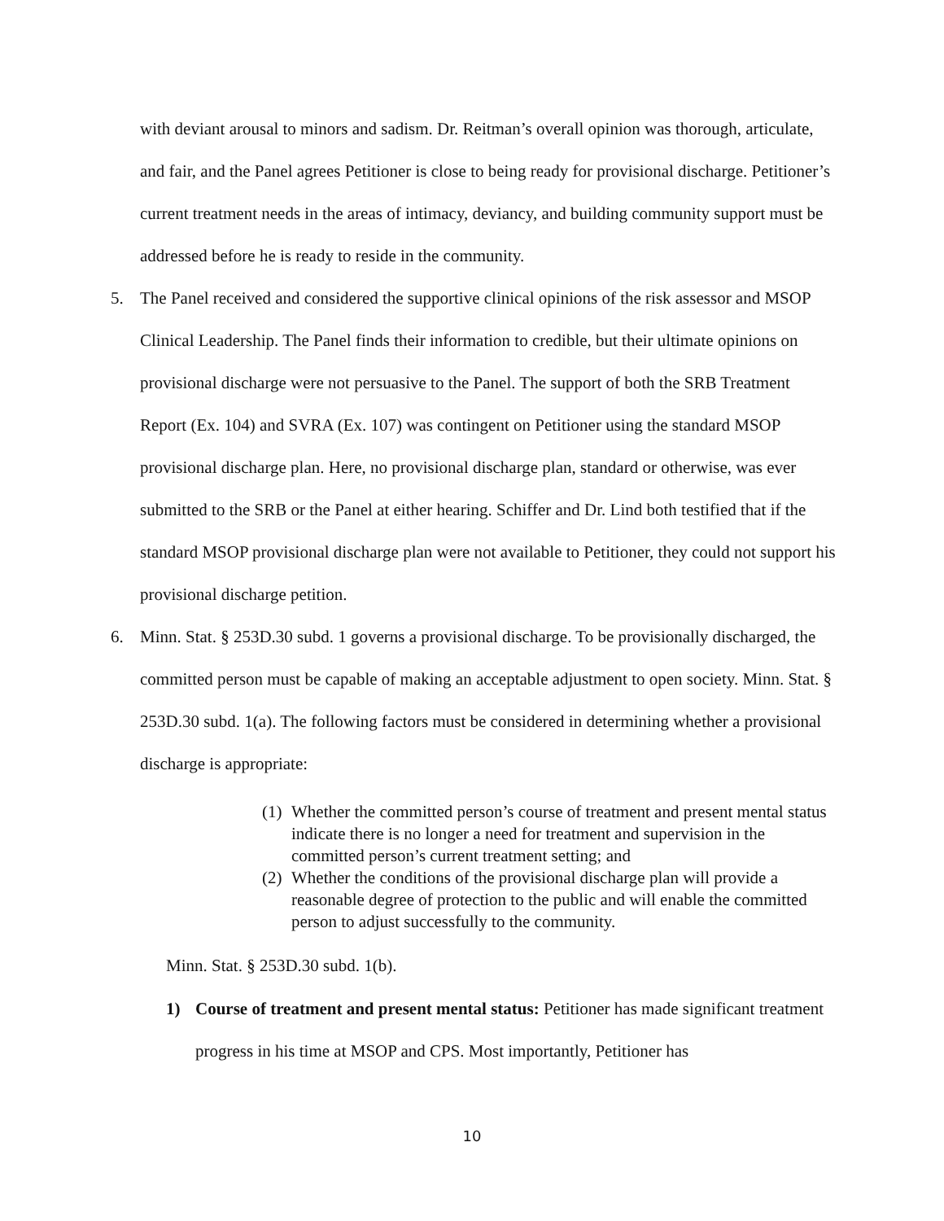with deviant arousal to minors and sadism. Dr. Reitman’s overall opinion was thorough, articulate, and fair, and the Panel agrees Petitioner is close to being ready for provisional discharge. Petitioner’s current treatment needs in the areas of intimacy, deviancy, and building community support must be addressed before he is ready to reside in the community.
5. The Panel received and considered the supportive clinical opinions of the risk assessor and MSOP Clinical Leadership. The Panel finds their information to credible, but their ultimate opinions on provisional discharge were not persuasive to the Panel. The support of both the SRB Treatment Report (Ex. 104) and SVRA (Ex. 107) was contingent on Petitioner using the standard MSOP provisional discharge plan. Here, no provisional discharge plan, standard or otherwise, was ever submitted to the SRB or the Panel at either hearing. Schiffer and Dr. Lind both testified that if the standard MSOP provisional discharge plan were not available to Petitioner, they could not support his provisional discharge petition.
6. Minn. Stat. § 253D.30 subd. 1 governs a provisional discharge. To be provisionally discharged, the committed person must be capable of making an acceptable adjustment to open society. Minn. Stat. § 253D.30 subd. 1(a). The following factors must be considered in determining whether a provisional discharge is appropriate:
(1) Whether the committed person’s course of treatment and present mental status indicate there is no longer a need for treatment and supervision in the committed person’s current treatment setting; and
(2) Whether the conditions of the provisional discharge plan will provide a reasonable degree of protection to the public and will enable the committed person to adjust successfully to the community.
Minn. Stat. § 253D.30 subd. 1(b).
1) Course of treatment and present mental status: Petitioner has made significant treatment progress in his time at MSOP and CPS. Most importantly, Petitioner has
10